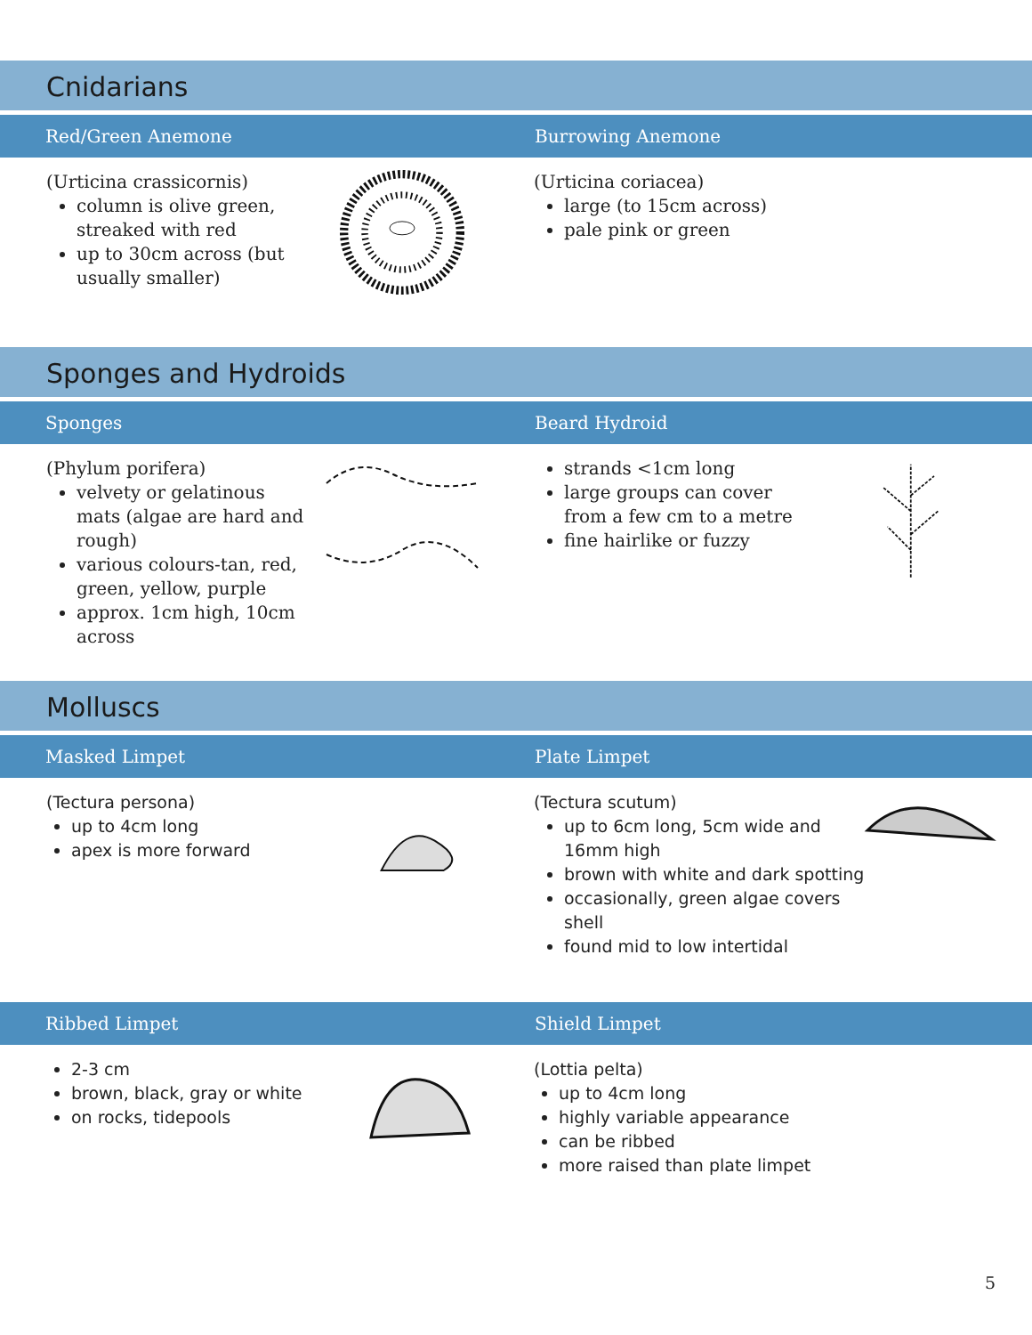Cnidarians
Red/Green Anemone Burrowing Anemone
(Urticina crassicornis)
column is olive green, streaked with red
up to 30cm across (but usually smaller)
(Urticina coriacea)
large (to 15cm across)
pale pink or green
Sponges and Hydroids
Sponges Beard Hydroid
(Phylum porifera)
velvety or gelatinous mats (algae are hard and rough)
various colours-tan, red, green, yellow, purple
approx. 1cm high, 10cm across
strands <1cm long
large groups can cover from a few cm to a metre
fine hairlike or fuzzy
Molluscs
Masked Limpet Plate Limpet
(Tectura persona)
up to 4cm long
apex is more forward
(Tectura scutum)
up to 6cm long, 5cm wide and 16mm high
brown with white and dark spotting
occasionally, green algae covers shell
found mid to low intertidal
Ribbed Limpet Shield Limpet
2-3 cm
brown, black, gray or white
on rocks, tidepools
(Lottia pelta)
up to 4cm long
highly variable appearance
can be ribbed
more raised than plate limpet
5